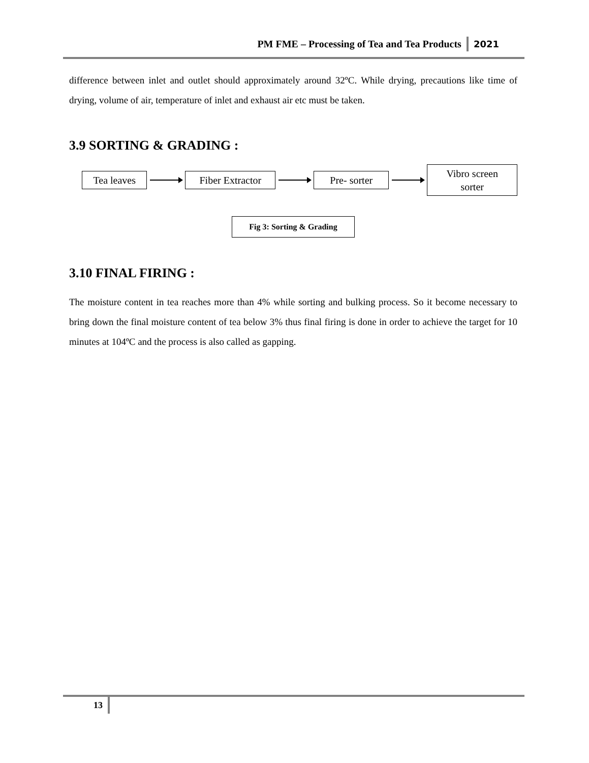PM FME – Processing of Tea and Tea Products 2021
difference between inlet and outlet should approximately around 32ºC. While drying, precautions like time of drying, volume of air, temperature of inlet and exhaust air etc must be taken.
3.9 SORTING & GRADING :
Tea leaves
Fiber Extractor
Pre- sorter
Vibro screen sorter
Fig 3: Sorting & Grading
3.10 FINAL FIRING :
The moisture content in tea reaches more than 4% while sorting and bulking process. So it become necessary to bring down the final moisture content of tea below 3% thus final firing is done in order to achieve the target for 10 minutes at 104ºC and the process is also called as gapping.
13